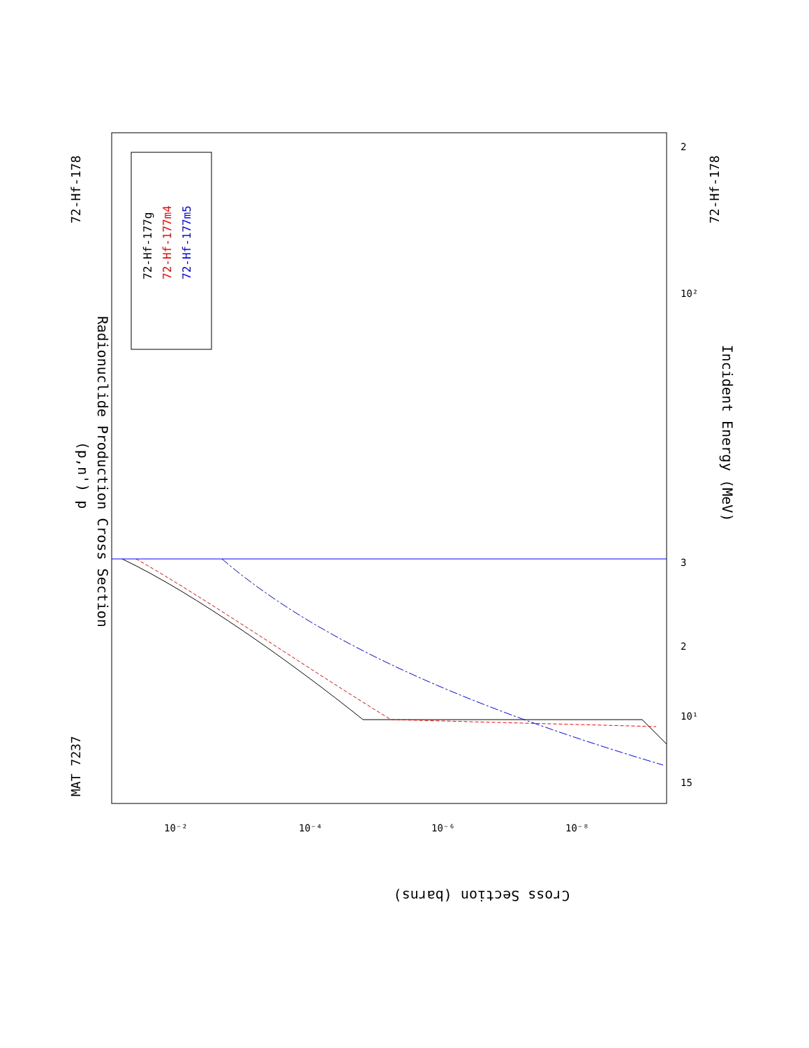Radionuclide Production Cross Section
(p,n') p
Incident Energy (MeV)
Cross Section (barns)
MAT 7237
72-Hf-178
72-Hf-178
15
10¹
10²
3
2
2
10⁻²
10⁻⁴
10⁻⁶
10⁻⁸
72-Hf-177g
72-Hf-177m4
72-Hf-177m5